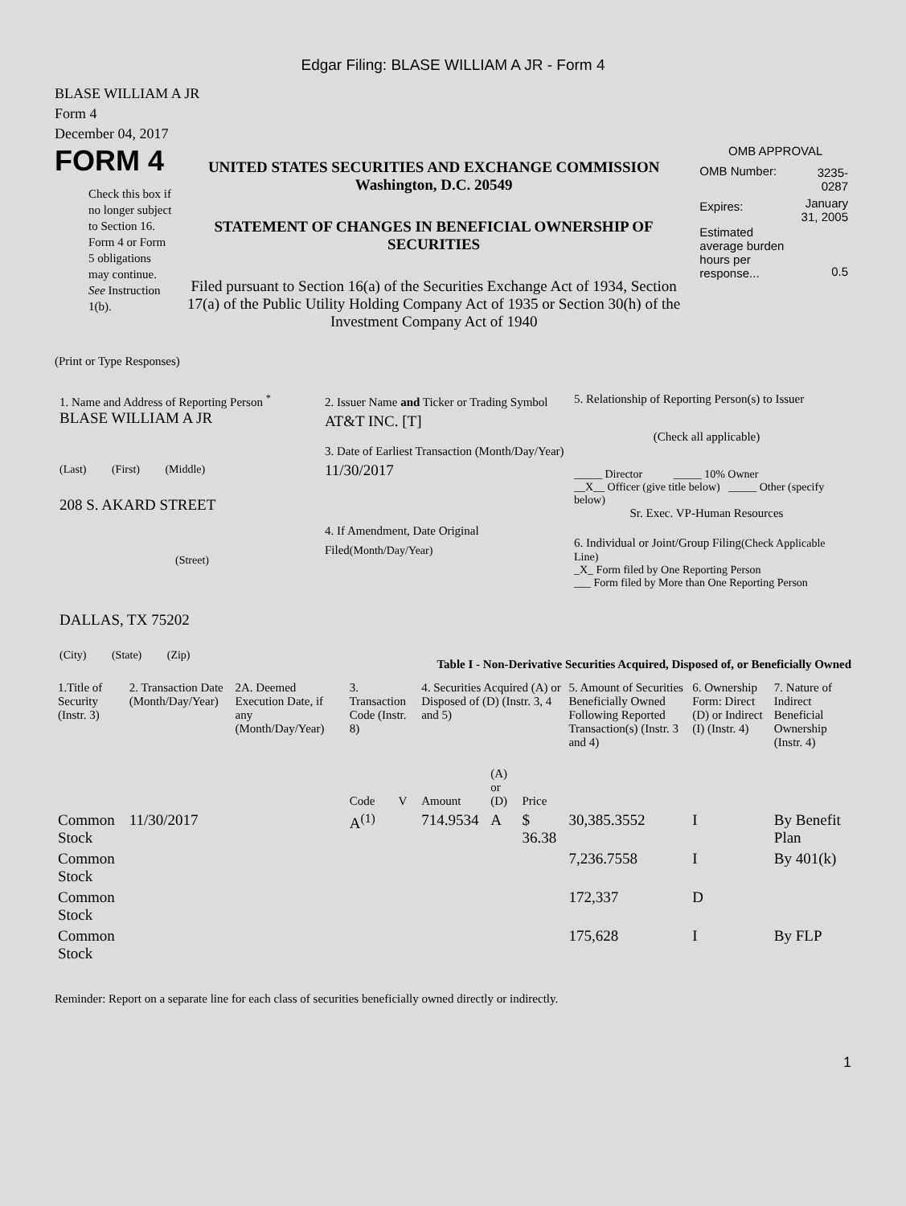Edgar Filing: BLASE WILLIAM A JR - Form 4
BLASE WILLIAM A JR
Form 4
December 04, 2017
FORM 4
Check this box if no longer subject to Section 16. Form 4 or Form 5 obligations may continue. See Instruction 1(b).
UNITED STATES SECURITIES AND EXCHANGE COMMISSION
Washington, D.C. 20549
STATEMENT OF CHANGES IN BENEFICIAL OWNERSHIP OF SECURITIES
Filed pursuant to Section 16(a) of the Securities Exchange Act of 1934, Section 17(a) of the Public Utility Holding Company Act of 1935 or Section 30(h) of the Investment Company Act of 1940
OMB APPROVAL
| OMB Number: | 3235-0287 |
| Expires: | January 31, 2005 |
| Estimated average burden hours per response... | 0.5 |
(Print or Type Responses)
1. Name and Address of Reporting Person <sup>*</sup>
BLASE WILLIAM A JR
(Last) (First) (Middle)
208 S. AKARD STREET
(Street)
DALLAS, TX 75202
(City) (State) (Zip)
2. Issuer Name and Ticker or Trading Symbol
AT&T INC. [T]
3. Date of Earliest Transaction (Month/Day/Year)
11/30/2017
4. If Amendment, Date Original Filed(Month/Day/Year)
5. Relationship of Reporting Person(s) to Issuer
(Check all applicable)
_____ Director _____ 10% Owner
__X__ Officer (give title below) _____ Other (specify below)
Sr. Exec. VP-Human Resources
6. Individual or Joint/Group Filing(Check Applicable Line)
_X_ Form filed by One Reporting Person
___ Form filed by More than One Reporting Person
Table I - Non-Derivative Securities Acquired, Disposed of, or Beneficially Owned
| 1.Title of Security (Instr. 3) | 2. Transaction Date (Month/Day/Year) | 2A. Deemed Execution Date, if any (Month/Day/Year) | 3. Transaction Code (Instr. 8) | | 4. Securities Acquired (A) or Disposed of (D) (Instr. 3, 4 and 5) | | | 5. Amount of Securities Beneficially Owned Following Reported Transaction(s) (Instr. 3 and 4) | 6. Ownership Form: Direct (D) or Indirect (I) (Instr. 4) | 7. Nature of Indirect Beneficial Ownership (Instr. 4) |
| --- | --- | --- | --- | --- | --- | --- | --- | --- | --- | --- |
| | | | Code | V | Amount | (A) or (D) | Price | | | |
| Common Stock | 11/30/2017 | | A<sup>(1)</sup> | | 714.9534 | A | $ 36.38 | 30,385.3552 | I | By Benefit Plan |
| Common Stock | | | | | | | | 7,236.7558 | I | By 401(k) |
| Common Stock | | | | | | | | 172,337 | D | |
| Common Stock | | | | | | | | 175,628 | I | By FLP |
Reminder: Report on a separate line for each class of securities beneficially owned directly or indirectly.
1